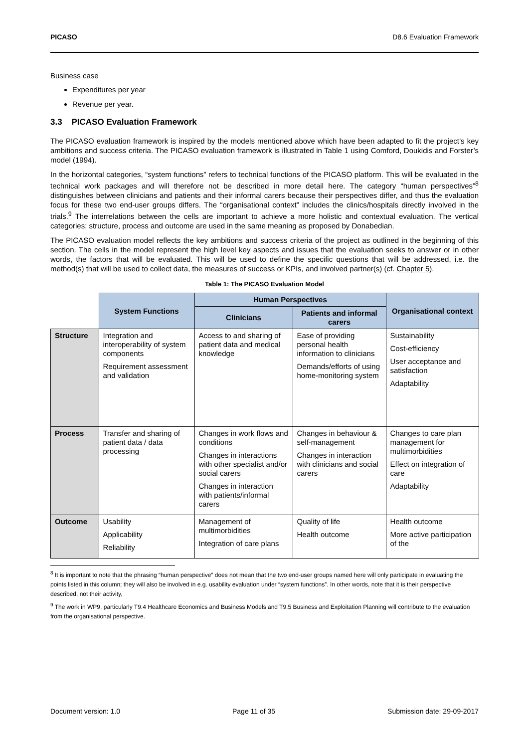PICASO D8.6 Evaluation Framework
Business case
Expenditures per year
Revenue per year.
3.3 PICASO Evaluation Framework
The PICASO evaluation framework is inspired by the models mentioned above which have been adapted to fit the project’s key ambitions and success criteria. The PICASO evaluation framework is illustrated in Table 1 using Comford, Doukidis and Forster’s model (1994).
In the horizontal categories, “system functions” refers to technical functions of the PICASO platform. This will be evaluated in the technical work packages and will therefore not be described in more detail here. The category “human perspectives”<sup>8</sup> distinguishes between clinicians and patients and their informal carers because their perspectives differ, and thus the evaluation focus for these two end-user groups differs. The “organisational context” includes the clinics/hospitals directly involved in the trials.<sup>9</sup> The interrelations between the cells are important to achieve a more holistic and contextual evaluation. The vertical categories; structure, process and outcome are used in the same meaning as proposed by Donabedian.
The PICASO evaluation model reflects the key ambitions and success criteria of the project as outlined in the beginning of this section. The cells in the model represent the high level key aspects and issues that the evaluation seeks to answer or in other words, the factors that will be evaluated. This will be used to define the specific questions that will be addressed, i.e. the method(s) that will be used to collect data, the measures of success or KPIs, and involved partner(s) (cf. Chapter 5).
Table 1: The PICASO Evaluation Model
| | System Functions | Human Perspectives | | Organisational context |
| --- | --- | --- | --- | --- |
| | | Clinicians | Patients and informal carers | |
| Structure | Integration and interoperability of system components Requirement assessment and validation | Access to and sharing of patient data and medical knowledge | Ease of providing personal health information to clinicians Demands/efforts of using home-monitoring system | Sustainability Cost-efficiency User acceptance and satisfaction Adaptability |
| Process | Transfer and sharing of patient data / data processing | Changes in work flows and conditions Changes in interactions with other specialist and/or social carers Changes in interaction with patients/informal carers | Changes in behaviour & self-management Changes in interaction with clinicians and social carers | Changes to care plan management for multimorbidities Effect on integration of care Adaptability |
| Outcome | Usability Applicability Reliability | Management of multimorbidities Integration of care plans | Quality of life Health outcome | Health outcome More active participation of the |
<sup>8</sup> It is important to note that the phrasing “human perspective” does not mean that the two end-user groups named here will only participate in evaluating the points listed in this column; they will also be involved in e.g. usability evaluation under “system functions”. In other words, note that it is their perspective described, not their activity,
<sup>9</sup> The work in WP9, particularly T9.4 Healthcare Economics and Business Models and T9.5 Business and Exploitation Planning will contribute to the evaluation from the organisational perspective.
Document version: 1.0 Page 11 of 35 Submission date: 29-09-2017